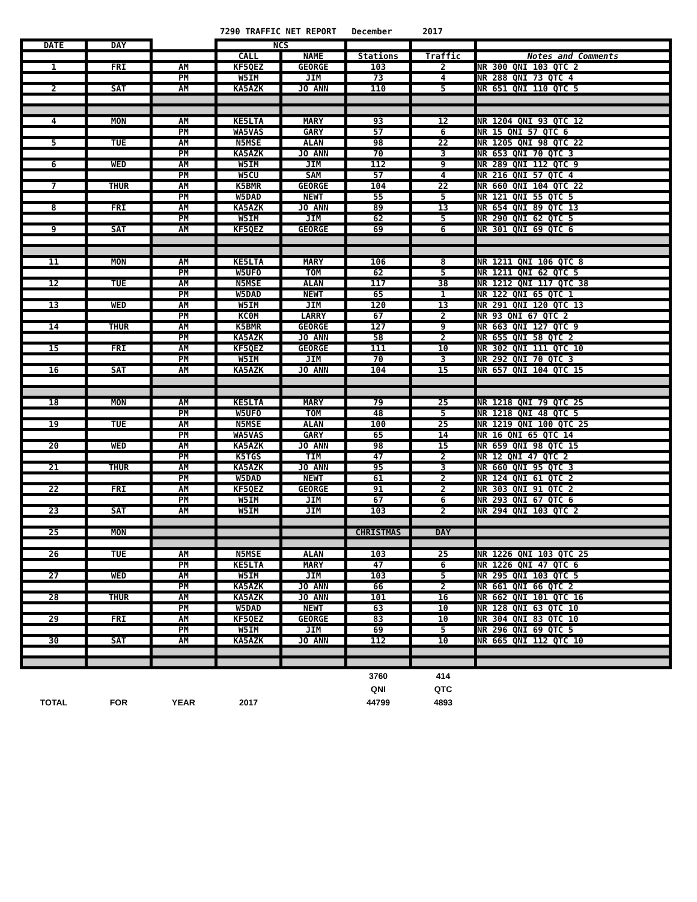7290 TRAFFIC NET REPORT December 2017
| DATE | DAY | | NCS | | | | |
| --- | --- | --- | --- | --- | --- | --- | --- |
| | | | CALL | NAME | Stations | Traffic | Notes and Comments |
| 1 | FRI | AM | KF5QEZ | GEORGE | 103 | 2 | NR 300 QNI 103 QTC 2 |
| | | PM | W5IM | JIM | 73 | 4 | NR 288 QNI 73 QTC 4 |
| 2 | SAT | AM | KA5AZK | JO ANN | 110 | 5 | NR 651 QNI 110 QTC 5 |
| 4 | MON | AM | KE5LTA | MARY | 93 | 12 | NR 1204 QNI 93 QTC 12 |
| | | PM | WA5VAS | GARY | 57 | 6 | NR 15 QNI 57 QTC 6 |
| 5 | TUE | AM | N5MSE | ALAN | 98 | 22 | NR 1205 QNI 98 QTC 22 |
| | | PM | KA5AZK | JO ANN | 70 | 3 | NR 653 QNI 70 QTC 3 |
| 6 | WED | AM | W5IM | JIM | 112 | 9 | NR 289 QNI 112 QTC 9 |
| | | PM | W5CU | SAM | 57 | 4 | NR 216 QNI 57 QTC 4 |
| 7 | THUR | AM | K5BMR | GEORGE | 104 | 22 | NR 660 QNI 104 QTC 22 |
| | | PM | W5DAD | NEWT | 55 | 5 | NR 121 QNI 55 QTC 5 |
| 8 | FRI | AM | KA5AZK | JO ANN | 89 | 13 | NR 654 QNI 89 QTC 13 |
| | | PM | W5IM | JIM | 62 | 5 | NR 290 QNI 62 QTC 5 |
| 9 | SAT | AM | KF5QEZ | GEORGE | 69 | 6 | NR 301 QNI 69 QTC 6 |
| 11 | MON | AM | KE5LTA | MARY | 106 | 8 | NR 1211 QNI 106 QTC 8 |
| | | PM | W5UFO | TOM | 62 | 5 | NR 1211 QNI 62 QTC 5 |
| 12 | TUE | AM | N5MSE | ALAN | 117 | 38 | NR 1212 QNI 117 QTC 38 |
| | | PM | W5DAD | NEWT | 65 | 1 | NR 122 QNI 65 QTC 1 |
| 13 | WED | AM | W5IM | JIM | 120 | 13 | NR 291 QNI 120 QTC 13 |
| | | PM | KC0M | LARRY | 67 | 2 | NR 93 QNI 67 QTC 2 |
| 14 | THUR | AM | K5BMR | GEORGE | 127 | 9 | NR 663 QNI 127 QTC 9 |
| | | PM | KA5AZK | JO ANN | 58 | 2 | NR 655 QNI 58 QTC 2 |
| 15 | FRI | AM | KF5QEZ | GEORGE | 111 | 10 | NR 302 QNI 111 QTC 10 |
| | | PM | W5IM | JIM | 70 | 3 | NR 292 QNI 70 QTC 3 |
| 16 | SAT | AM | KA5AZK | JO ANN | 104 | 15 | NR 657 QNI 104 QTC 15 |
| 18 | MON | AM | KE5LTA | MARY | 79 | 25 | NR 1218 QNI 79 QTC 25 |
| | | PM | W5UFO | TOM | 48 | 5 | NR 1218 QNI 48 QTC 5 |
| 19 | TUE | AM | N5MSE | ALAN | 100 | 25 | NR 1219 QNI 100 QTC 25 |
| | | PM | WA5VAS | GARY | 65 | 14 | NR 16 QNI 65 QTC 14 |
| 20 | WED | AM | KA5AZK | JO ANN | 98 | 15 | NR 659 QNI 98 QTC 15 |
| | | PM | K5TGS | TIM | 47 | 2 | NR 12 QNI 47 QTC 2 |
| 21 | THUR | AM | KA5AZK | JO ANN | 95 | 3 | NR 660 QNI 95 QTC 3 |
| | | PM | W5DAD | NEWT | 61 | 2 | NR 124 QNI 61 QTC 2 |
| 22 | FRI | AM | KF5QEZ | GEORGE | 91 | 2 | NR 303 QNI 91 QTC 2 |
| | | PM | W5IM | JIM | 67 | 6 | NR 293 QNI 67 QTC 6 |
| 23 | SAT | AM | W5IM | JIM | 103 | 2 | NR 294 QNI 103 QTC 2 |
| 25 | MON | | | | CHRISTMAS | DAY | |
| 26 | TUE | AM | N5MSE | ALAN | 103 | 25 | NR 1226 QNI 103 QTC 25 |
| | | PM | KE5LTA | MARY | 47 | 6 | NR 1226 QNI 47 QTC 6 |
| 27 | WED | AM | W5IM | JIM | 103 | 5 | NR 295 QNI 103 QTC 5 |
| | | PM | KA5AZK | JO ANN | 66 | 2 | NR 661 QNI 66 QTC 2 |
| 28 | THUR | AM | KA5AZK | JO ANN | 101 | 16 | NR 662 QNI 101 QTC 16 |
| | | PM | W5DAD | NEWT | 63 | 10 | NR 128 QNI 63 QTC 10 |
| 29 | FRI | AM | KF5QEZ | GEORGE | 83 | 10 | NR 304 QNI 83 QTC 10 |
| | | PM | W5IM | JIM | 69 | 5 | NR 296 QNI 69 QTC 5 |
| 30 | SAT | AM | KA5AZK | JO ANN | 112 | 10 | NR 665 QNI 112 QTC 10 |
| | | | | | 3760 | 414 | |
| | | | | | QNI | QTC | |
| TOTAL | FOR | YEAR | 2017 | | 44799 | 4893 | |